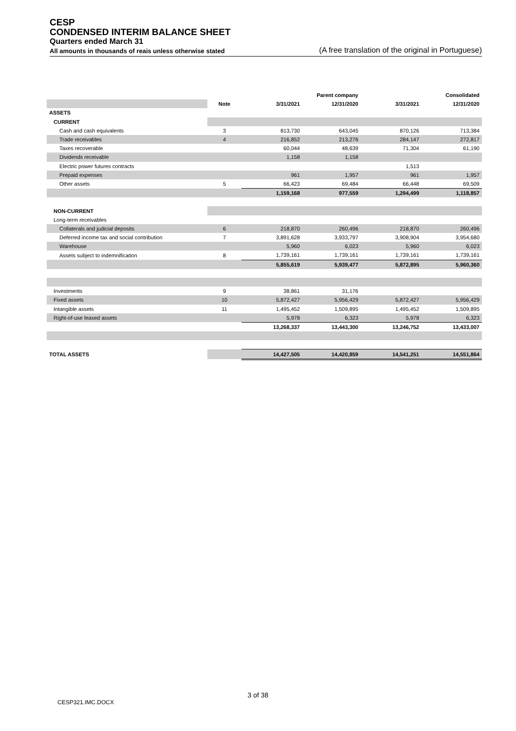CESP
CONDENSED INTERIM BALANCE SHEET
Quarters ended March 31
All amounts in thousands of reais unless otherwise stated (A free translation of the original in Portuguese)
| | | | Parent company | | Consolidated |
| --- | --- | --- | --- | --- | --- |
| | Note | 3/31/2021 | 12/31/2020 | 3/31/2021 | 12/31/2020 |
| ASSETS | | | | | |
| CURRENT | | | | | |
| Cash and cash equivalents | 3 | 813,730 | 643,045 | 870,126 | 713,384 |
| Trade receivables | 4 | 216,852 | 213,276 | 284,147 | 272,817 |
| Taxes recoverable | | 60,044 | 48,639 | 71,304 | 61,190 |
| Dividends receivable | | 1,158 | 1,158 | | |
| Electric power futures contracts | | | | 1,513 | |
| Prepaid expenses | | 961 | 1,957 | 961 | 1,957 |
| Other assets | 5 | 66,423 | 69,484 | 66,448 | 69,509 |
| | | 1,159,168 | 977,559 | 1,294,499 | 1,118,857 |
| NON-CURRENT | | | | | |
| Long-term receivables | | | | | |
| Collaterals and judicial deposits | 6 | 218,870 | 260,496 | 218,870 | 260,496 |
| Deferred income tax and social contribution | 7 | 3,891,628 | 3,933,797 | 3,908,904 | 3,954,680 |
| Warehouse | | 5,960 | 6,023 | 5,960 | 6,023 |
| Assets subject to indemnification | 8 | 1,739,161 | 1,739,161 | 1,739,161 | 1,739,161 |
| | | 5,855,619 | 5,939,477 | 5,872,895 | 5,960,360 |
| Investments | 9 | 38,861 | 31,176 | | |
| Fixed assets | 10 | 5,872,427 | 5,956,429 | 5,872,427 | 5,956,429 |
| Intangible assets | 11 | 1,495,452 | 1,509,895 | 1,495,452 | 1,509,895 |
| Right-of-use leased assets | | 5,978 | 6,323 | 5,978 | 6,323 |
| | | 13,268,337 | 13,443,300 | 13,246,752 | 13,433,007 |
| TOTAL ASSETS | | 14,427,505 | 14,420,859 | 14,541,251 | 14,551,864 |
3 of 38
CESP321.IMC.DOCX